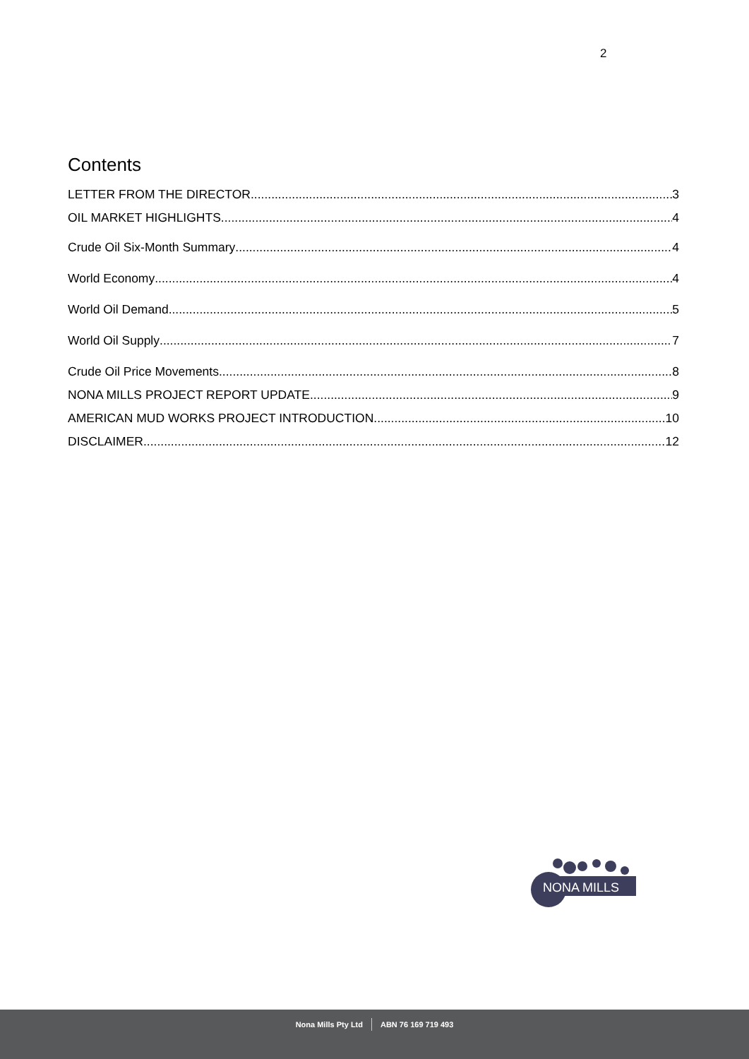2
Contents
LETTER FROM THE DIRECTOR 3
OIL MARKET HIGHLIGHTS 4
Crude Oil Six-Month Summary 4
World Economy 4
World Oil Demand 5
World Oil Supply 7
Crude Oil Price Movements 8
NONA MILLS PROJECT REPORT UPDATE 9
AMERICAN MUD WORKS PROJECT INTRODUCTION 10
DISCLAIMER 12
NONA MILLS
Nona Mills Pty Ltd ABN 76 169 719 493